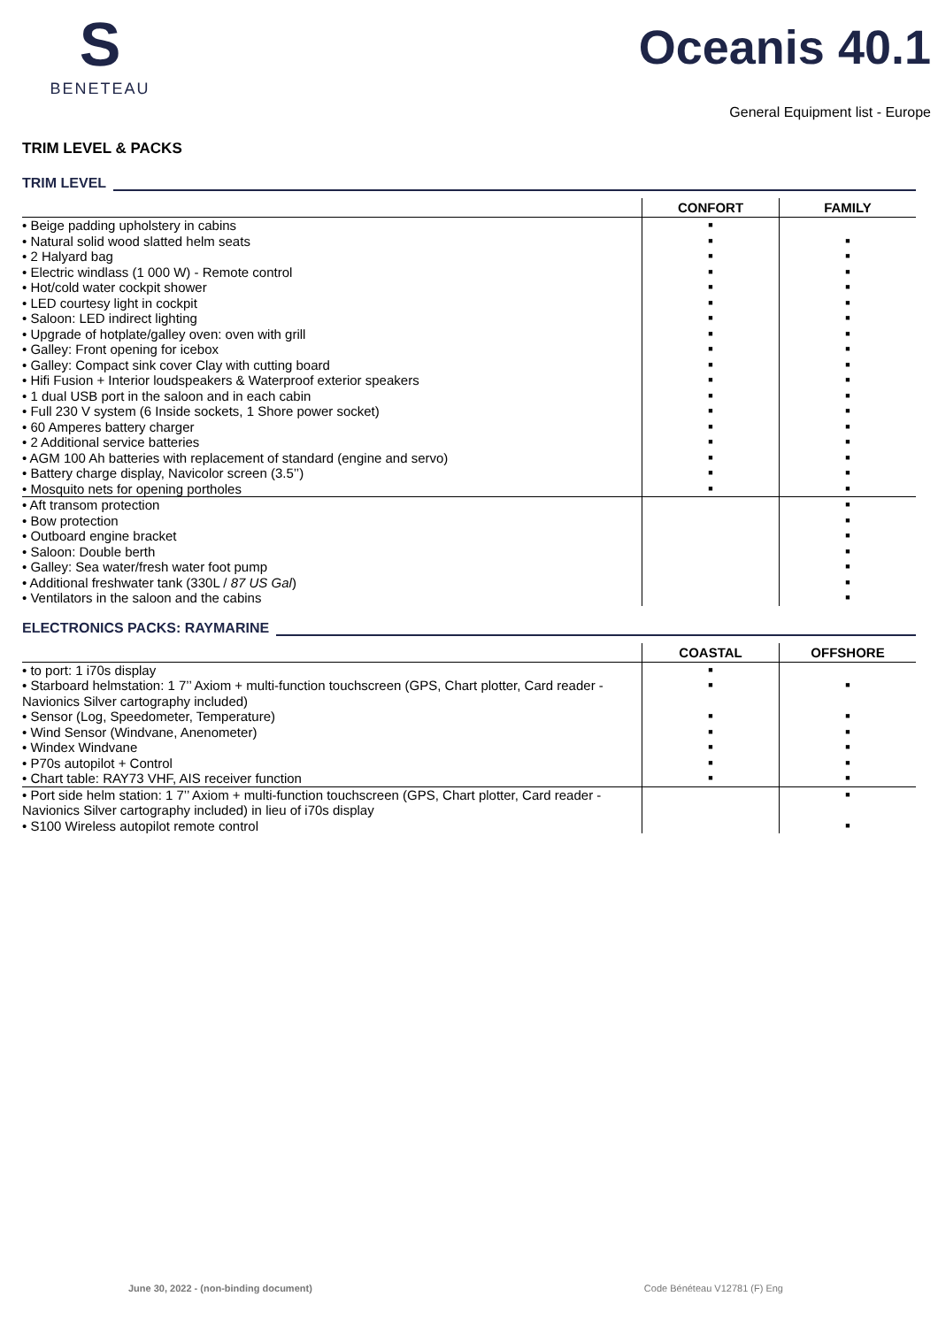S
BENETEAU
Oceanis 40.1
General Equipment list - Europe
TRIM LEVEL & PACKS
TRIM LEVEL
| | CONFORT | FAMILY |
| --- | --- | --- |
| • Beige padding upholstery in cabins | ■ | |
| • Natural solid wood slatted helm seats | ■ | ■ |
| • 2 Halyard bag | ■ | ■ |
| • Electric windlass (1 000 W) - Remote control | ■ | ■ |
| • Hot/cold water cockpit shower | ■ | ■ |
| • LED courtesy light in cockpit | ■ | ■ |
| • Saloon: LED indirect lighting | ■ | ■ |
| • Upgrade of hotplate/galley oven: oven with grill | ■ | ■ |
| • Galley: Front opening for icebox | ■ | ■ |
| • Galley: Compact sink cover Clay with cutting board | ■ | ■ |
| • Hifi Fusion + Interior loudspeakers & Waterproof exterior speakers | ■ | ■ |
| • 1 dual USB port in the saloon and in each cabin | ■ | ■ |
| • Full 230 V system (6 Inside sockets, 1 Shore power socket) | ■ | ■ |
| • 60 Amperes battery charger | ■ | ■ |
| • 2 Additional service batteries | ■ | ■ |
| • AGM 100 Ah batteries with replacement of standard (engine and servo) | ■ | ■ |
| • Battery charge display, Navicolor screen (3.5’’) | ■ | ■ |
| • Mosquito nets for opening portholes | ■ | ■ |
| • Aft transom protection | | ■ |
| • Bow protection | | ■ |
| • Outboard engine bracket | | ■ |
| • Saloon: Double berth | | ■ |
| • Galley: Sea water/fresh water foot pump | | ■ |
| • Additional freshwater tank (330L / 87 US Gal ) | | ■ |
| • Ventilators in the saloon and the cabins | | ■ |
ELECTRONICS PACKS: RAYMARINE
| | COASTAL | OFFSHORE |
| --- | --- | --- |
| • to port: 1 i70s display | ■ | |
| • Starboard helmstation: 1 7’’ Axiom + multi-function touchscreen (GPS, Chart plotter, Card reader - Navionics Silver cartography included) | ■ | ■ |
| • Sensor (Log, Speedometer, Temperature) | ■ | ■ |
| • Wind Sensor (Windvane, Anenometer) | ■ | ■ |
| • Windex Windvane | ■ | ■ |
| • P70s autopilot + Control | ■ | ■ |
| • Chart table: RAY73 VHF, AIS receiver function | ■ | ■ |
| • Port side helm station: 1 7’’ Axiom + multi-function touchscreen (GPS, Chart plotter, Card reader - Navionics Silver cartography included) in lieu of i70s display | | ■ |
| • S100 Wireless autopilot remote control | | ■ |
June 30, 2022 - (non-binding document) Code Bénéteau V12781 (F) Eng